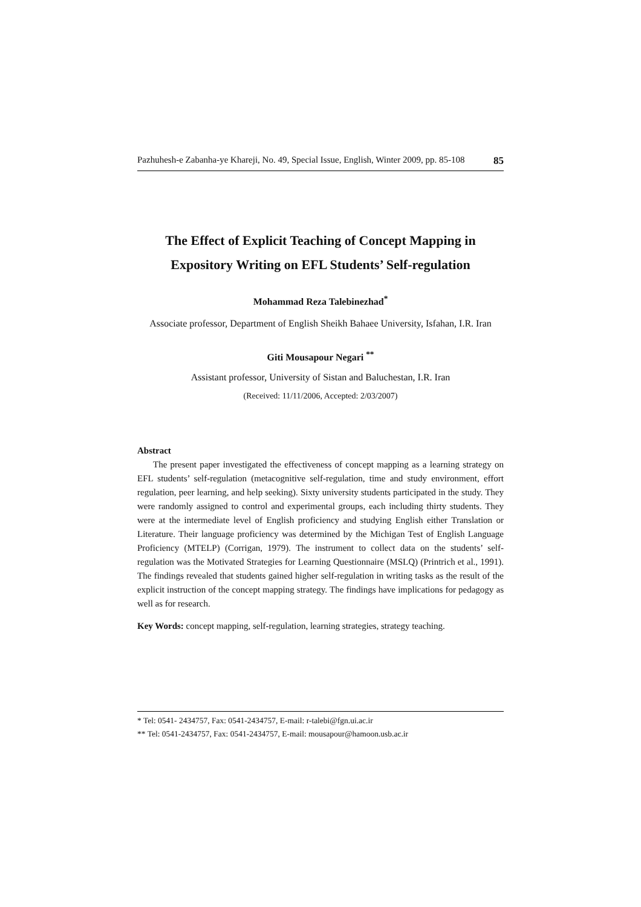Pazhuhesh-e Zabanha-ye Khareji, No. 49, Special Issue, English, Winter 2009, pp. 85-108 85
The Effect of Explicit Teaching of Concept Mapping in
Expository Writing on EFL Students’ Self-regulation
Mohammad Reza Talebinezhad<sup>*</sup>
Associate professor, Department of English Sheikh Bahaee University, Isfahan, I.R. Iran
Giti Mousapour Negari <sup>**</sup>
Assistant professor, University of Sistan and Baluchestan, I.R. Iran
(Received: 11/11/2006, Accepted: 2/03/2007)
Abstract
The present paper investigated the effectiveness of concept mapping as a learning strategy on EFL students’ self-regulation (metacognitive self-regulation, time and study environment, effort regulation, peer learning, and help seeking). Sixty university students participated in the study. They were randomly assigned to control and experimental groups, each including thirty students. They were at the intermediate level of English proficiency and studying English either Translation or Literature. Their language proficiency was determined by the Michigan Test of English Language Proficiency (MTELP) (Corrigan, 1979). The instrument to collect data on the students’ self-regulation was the Motivated Strategies for Learning Questionnaire (MSLQ) (Printrich et al., 1991). The findings revealed that students gained higher self-regulation in writing tasks as the result of the explicit instruction of the concept mapping strategy. The findings have implications for pedagogy as well as for research.
Key Words: concept mapping, self-regulation, learning strategies, strategy teaching.
* Tel: 0541- 2434757, Fax: 0541-2434757, E-mail: r-talebi@fgn.ui.ac.ir
** Tel: 0541-2434757, Fax: 0541-2434757, E-mail: mousapour@hamoon.usb.ac.ir